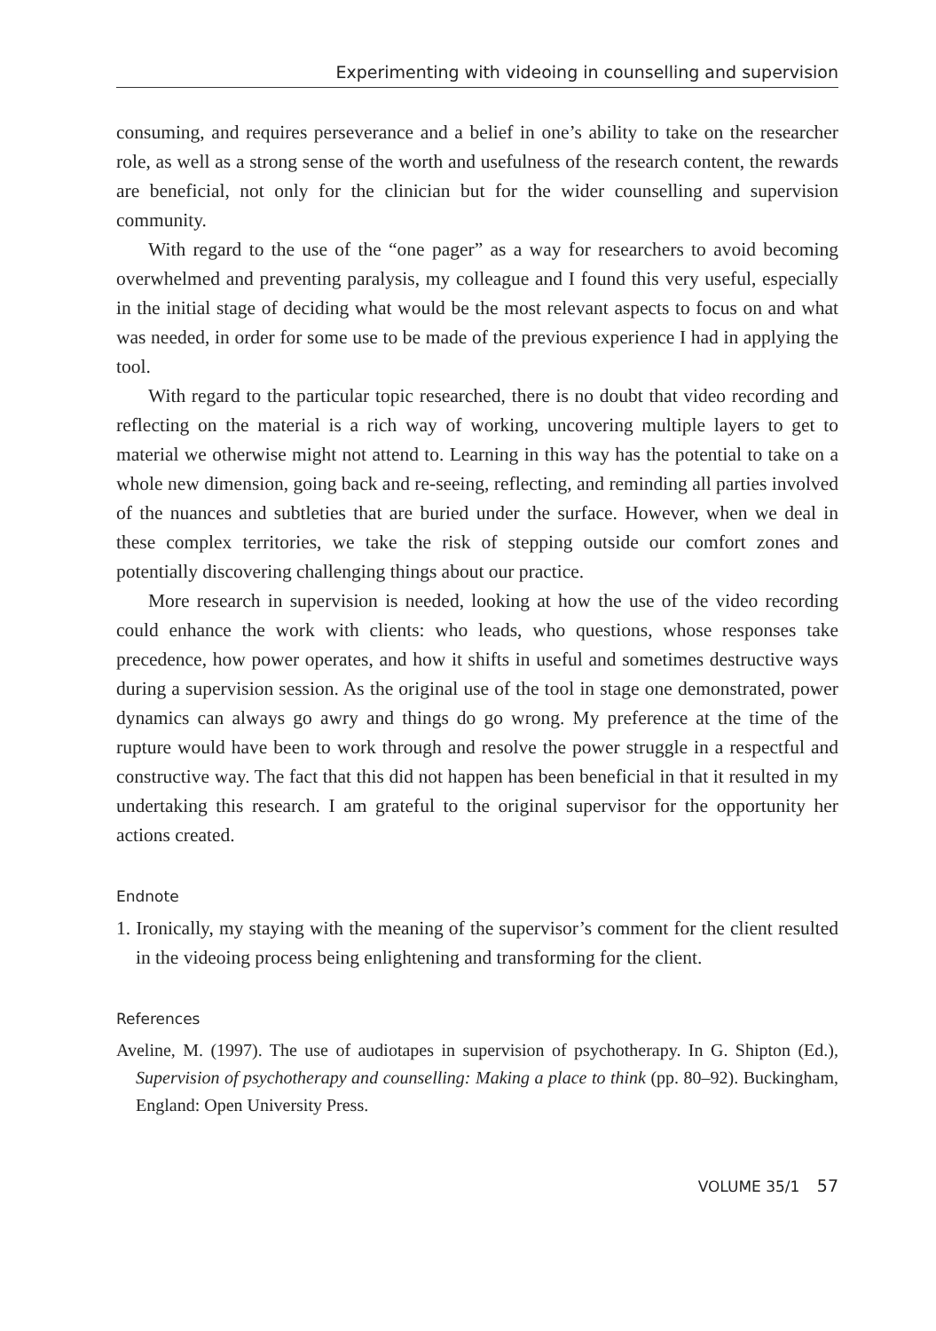Experimenting with videoing in counselling and supervision
consuming, and requires perseverance and a belief in one’s ability to take on the researcher role, as well as a strong sense of the worth and usefulness of the research content, the rewards are beneficial, not only for the clinician but for the wider counselling and supervision community.
With regard to the use of the “one pager” as a way for researchers to avoid becoming overwhelmed and preventing paralysis, my colleague and I found this very useful, especially in the initial stage of deciding what would be the most relevant aspects to focus on and what was needed, in order for some use to be made of the previous experience I had in applying the tool.
With regard to the particular topic researched, there is no doubt that video recording and reflecting on the material is a rich way of working, uncovering multiple layers to get to material we otherwise might not attend to. Learning in this way has the potential to take on a whole new dimension, going back and re-seeing, reflecting, and reminding all parties involved of the nuances and subtleties that are buried under the surface. However, when we deal in these complex territories, we take the risk of stepping outside our comfort zones and potentially discovering challenging things about our practice.
More research in supervision is needed, looking at how the use of the video recording could enhance the work with clients: who leads, who questions, whose responses take precedence, how power operates, and how it shifts in useful and sometimes destructive ways during a supervision session. As the original use of the tool in stage one demonstrated, power dynamics can always go awry and things do go wrong. My preference at the time of the rupture would have been to work through and resolve the power struggle in a respectful and constructive way. The fact that this did not happen has been beneficial in that it resulted in my undertaking this research. I am grateful to the original supervisor for the opportunity her actions created.
Endnote
1. Ironically, my staying with the meaning of the supervisor’s comment for the client resulted in the videoing process being enlightening and transforming for the client.
References
Aveline, M. (1997). The use of audiotapes in supervision of psychotherapy. In G. Shipton (Ed.), Supervision of psychotherapy and counselling: Making a place to think (pp. 80–92). Buckingham, England: Open University Press.
VOLUME 35/1 57